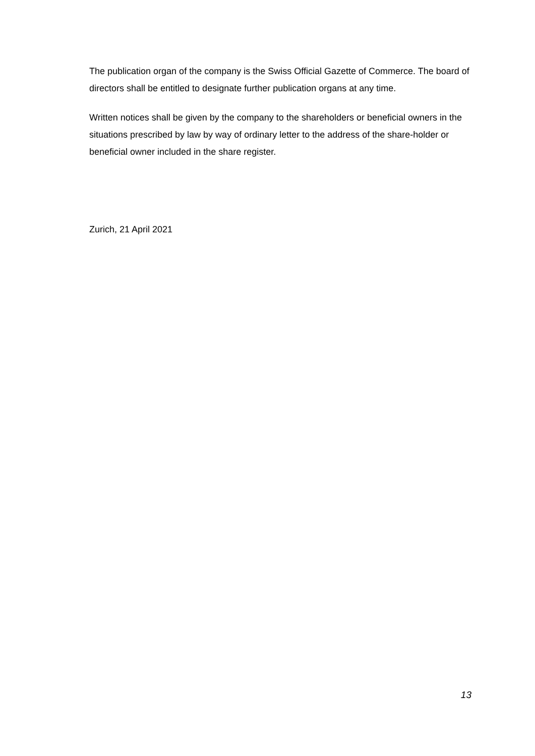The publication organ of the company is the Swiss Official Gazette of Commerce. The board of directors shall be entitled to designate further publication organs at any time.
Written notices shall be given by the company to the shareholders or beneficial owners in the situations prescribed by law by way of ordinary letter to the address of the share-holder or beneficial owner included in the share register.
Zurich, 21 April 2021
13